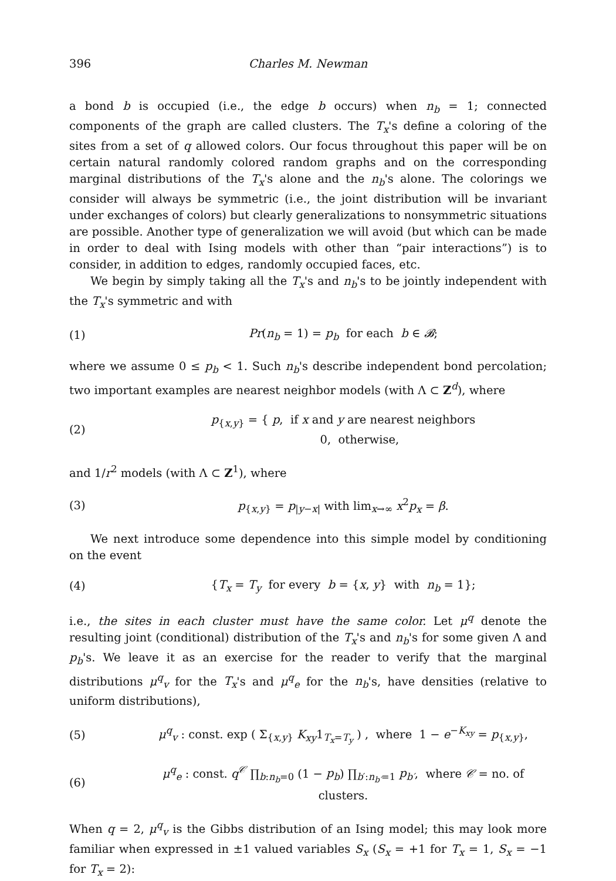396 Charles M. Newman
a bond b is occupied (i.e., the edge b occurs) when n<sub>b</sub> = 1; connected components of the graph are called clusters. The T<sub>x</sub>'s define a coloring of the sites from a set of q allowed colors. Our focus throughout this paper will be on certain natural randomly colored random graphs and on the corresponding marginal distributions of the T<sub>x</sub>'s alone and the n<sub>b</sub>'s alone. The colorings we consider will always be symmetric (i.e., the joint distribution will be invariant under exchanges of colors) but clearly generalizations to nonsymmetric situations are possible. Another type of generalization we will avoid (but which can be made in order to deal with Ising models with other than “pair interactions”) is to consider, in addition to edges, randomly occupied faces, etc.
We begin by simply taking all the T<sub>x</sub>'s and n<sub>b</sub>'s to be jointly independent with the T<sub>x</sub>'s symmetric and with
(1) Pr(n<sub>b</sub> = 1) = p<sub>b</sub> for each b ∈ 𝓑;
where we assume 0 ≤ p<sub>b</sub> < 1. Such n<sub>b</sub>'s describe independent bond percolation; two important examples are nearest neighbor models (with Λ ⊂ Z<sup>d</sup>), where
(2) p<sub>{x,y}</sub> = { p, if x and y are nearest neighbors
0, otherwise,
and 1/r<sup>2</sup> models (with Λ ⊂ Z<sup>1</sup>), where
(3) p<sub>{x,y}</sub> = p<sub>|y−x|</sub> with lim<sub>x→∞</sub> x<sup>2</sup>p<sub>x</sub> = β.
We next introduce some dependence into this simple model by conditioning on the event
(4) {T<sub>x</sub> = T<sub>y</sub> for every b = {x, y} with n<sub>b</sub> = 1};
i.e., the sites in each cluster must have the same color. Let μ<sup>q</sup> denote the resulting joint (conditional) distribution of the T<sub>x</sub>'s and n<sub>b</sub>'s for some given Λ and p<sub>b</sub>'s. We leave it as an exercise for the reader to verify that the marginal distributions μ<sup>q</sup><sub>v</sub> for the T<sub>x</sub>'s and μ<sup>q</sup><sub>e</sub> for the n<sub>b</sub>'s, have densities (relative to uniform distributions),
(5) μ<sup>q</sup><sub>v</sub> : const. exp ( Σ<sub>{x,y}</sub> K<sub>xy</sub>1<sub>T<sub>x</sub>=T<sub>y</sub></sub> ) , where 1 − e<sup>−K<sub>xy</sub></sup> = p<sub>{x,y}</sub>,
(6) μ<sup>q</sup><sub>e</sub> : const. q<sup>𝒞</sup> ∏<sub>b:n<sub>b</sub>=0</sub> (1 − p<sub>b</sub>) ∏<sub>b′:n<sub>b′</sub>=1</sub> p<sub>b′</sub>, where 𝒞 = no. of clusters.
When q = 2, μ<sup>q</sup><sub>v</sub> is the Gibbs distribution of an Ising model; this may look more familiar when expressed in ±1 valued variables S<sub>x</sub> (S<sub>x</sub> = +1 for T<sub>x</sub> = 1, S<sub>x</sub> = −1 for T<sub>x</sub> = 2):